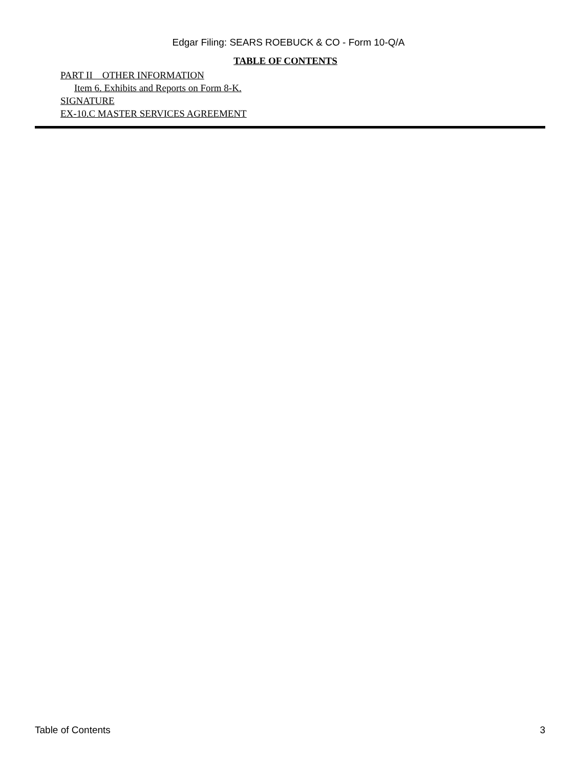Edgar Filing: SEARS ROEBUCK & CO - Form 10-Q/A
TABLE OF CONTENTS
PART II OTHER INFORMATION
Item 6. Exhibits and Reports on Form 8-K.
SIGNATURE
EX-10.C MASTER SERVICES AGREEMENT
Table of Contents 3